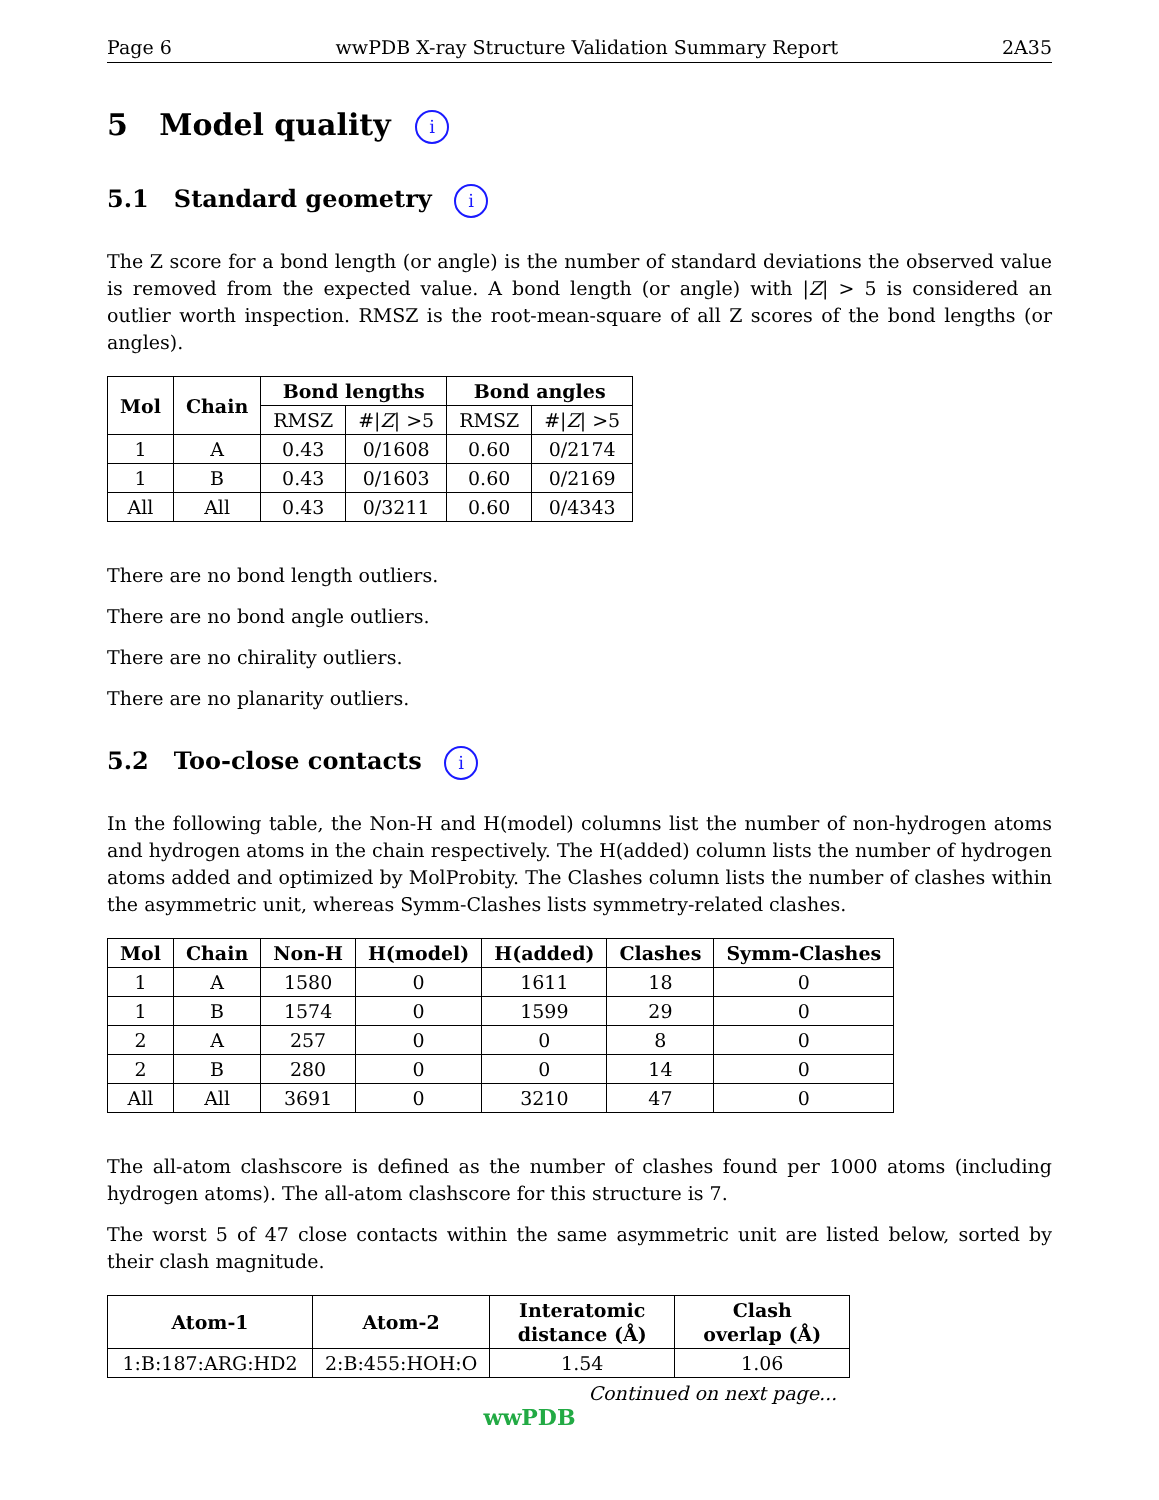Page 6 wwPDB X-ray Structure Validation Summary Report 2A35
5 Model quality i
5.1 Standard geometry i
The Z score for a bond length (or angle) is the number of standard deviations the observed value is removed from the expected value. A bond length (or angle) with |Z| > 5 is considered an outlier worth inspection. RMSZ is the root-mean-square of all Z scores of the bond lengths (or angles).
| Mol | Chain | Bond lengths | | Bond angles | |
| --- | --- | --- | --- | --- | --- |
| | | RMSZ | #/ Z / >5 | RMSZ | #/ Z / >5 |
| 1 | A | 0.43 | 0/1608 | 0.60 | 0/2174 |
| 1 | B | 0.43 | 0/1603 | 0.60 | 0/2169 |
| All | All | 0.43 | 0/3211 | 0.60 | 0/4343 |
There are no bond length outliers.
There are no bond angle outliers.
There are no chirality outliers.
There are no planarity outliers.
5.2 Too-close contacts i
In the following table, the Non-H and H(model) columns list the number of non-hydrogen atoms and hydrogen atoms in the chain respectively. The H(added) column lists the number of hydrogen atoms added and optimized by MolProbity. The Clashes column lists the number of clashes within the asymmetric unit, whereas Symm-Clashes lists symmetry-related clashes.
| Mol | Chain | Non-H | H(model) | H(added) | Clashes | Symm-Clashes |
| --- | --- | --- | --- | --- | --- | --- |
| 1 | A | 1580 | 0 | 1611 | 18 | 0 |
| 1 | B | 1574 | 0 | 1599 | 29 | 0 |
| 2 | A | 257 | 0 | 0 | 8 | 0 |
| 2 | B | 280 | 0 | 0 | 14 | 0 |
| All | All | 3691 | 0 | 3210 | 47 | 0 |
The all-atom clashscore is defined as the number of clashes found per 1000 atoms (including hydrogen atoms). The all-atom clashscore for this structure is 7.
The worst 5 of 47 close contacts within the same asymmetric unit are listed below, sorted by their clash magnitude.
| Atom-1 | Atom-2 | Interatomic distance (Å) | Clash overlap (Å) |
| --- | --- | --- | --- |
| 1:B:187:ARG:HD2 | 2:B:455:HOH:O | 1.54 | 1.06 |
Continued on next page...
wwPDB